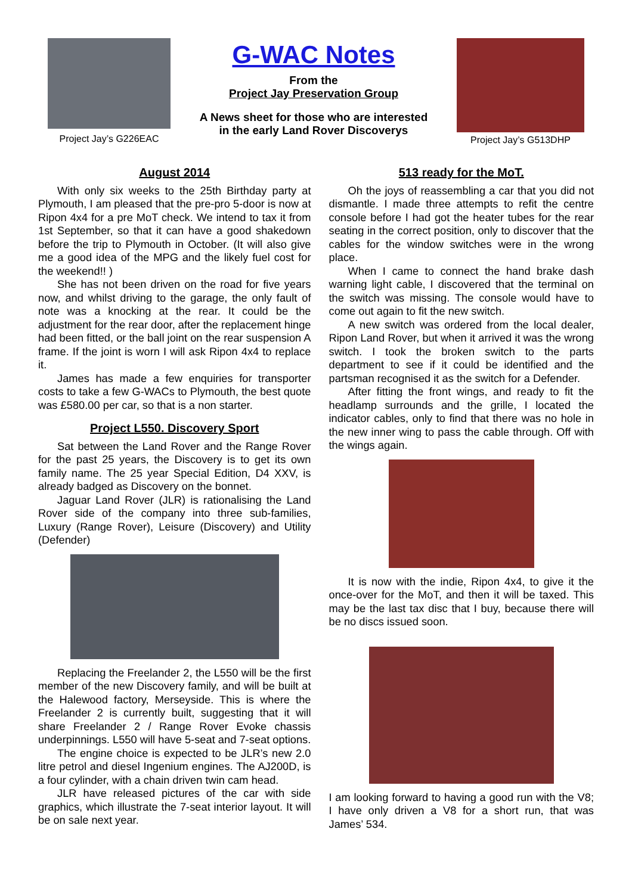Project Jay’s G226EAC
G-WAC Notes
From the
Project Jay Preservation Group
A News sheet for those who are interested
in the early Land Rover Discoverys
Project Jay’s G513DHP
August 2014
With only six weeks to the 25th Birthday party at Plymouth, I am pleased that the pre-pro 5-door is now at Ripon 4x4 for a pre MoT check. We intend to tax it from 1st September, so that it can have a good shakedown before the trip to Plymouth in October. (It will also give me a good idea of the MPG and the likely fuel cost for the weekend!! )
She has not been driven on the road for five years now, and whilst driving to the garage, the only fault of note was a knocking at the rear. It could be the adjustment for the rear door, after the replacement hinge had been fitted, or the ball joint on the rear suspension A frame. If the joint is worn I will ask Ripon 4x4 to replace it.
James has made a few enquiries for transporter costs to take a few G-WACs to Plymouth, the best quote was £580.00 per car, so that is a non starter.
Project L550. Discovery Sport
Sat between the Land Rover and the Range Rover for the past 25 years, the Discovery is to get its own family name. The 25 year Special Edition, D4 XXV, is already badged as Discovery on the bonnet.
Jaguar Land Rover (JLR) is rationalising the Land Rover side of the company into three sub-families, Luxury (Range Rover), Leisure (Discovery) and Utility (Defender)
Replacing the Freelander 2, the L550 will be the first member of the new Discovery family, and will be built at the Halewood factory, Merseyside. This is where the Freelander 2 is currently built, suggesting that it will share Freelander 2 / Range Rover Evoke chassis underpinnings. L550 will have 5-seat and 7-seat options.
The engine choice is expected to be JLR’s new 2.0 litre petrol and diesel Ingenium engines. The AJ200D, is a four cylinder, with a chain driven twin cam head.
JLR have released pictures of the car with side graphics, which illustrate the 7-seat interior layout. It will be on sale next year.
513 ready for the MoT.
Oh the joys of reassembling a car that you did not dismantle. I made three attempts to refit the centre console before I had got the heater tubes for the rear seating in the correct position, only to discover that the cables for the window switches were in the wrong place.
When I came to connect the hand brake dash warning light cable, I discovered that the terminal on the switch was missing. The console would have to come out again to fit the new switch.
A new switch was ordered from the local dealer, Ripon Land Rover, but when it arrived it was the wrong switch. I took the broken switch to the parts department to see if it could be identified and the partsman recognised it as the switch for a Defender.
After fitting the front wings, and ready to fit the headlamp surrounds and the grille, I located the indicator cables, only to find that there was no hole in the new inner wing to pass the cable through. Off with the wings again.
It is now with the indie, Ripon 4x4, to give it the once-over for the MoT, and then it will be taxed. This may be the last tax disc that I buy, because there will be no discs issued soon.
I am looking forward to having a good run with the V8; I have only driven a V8 for a short run, that was James’ 534.